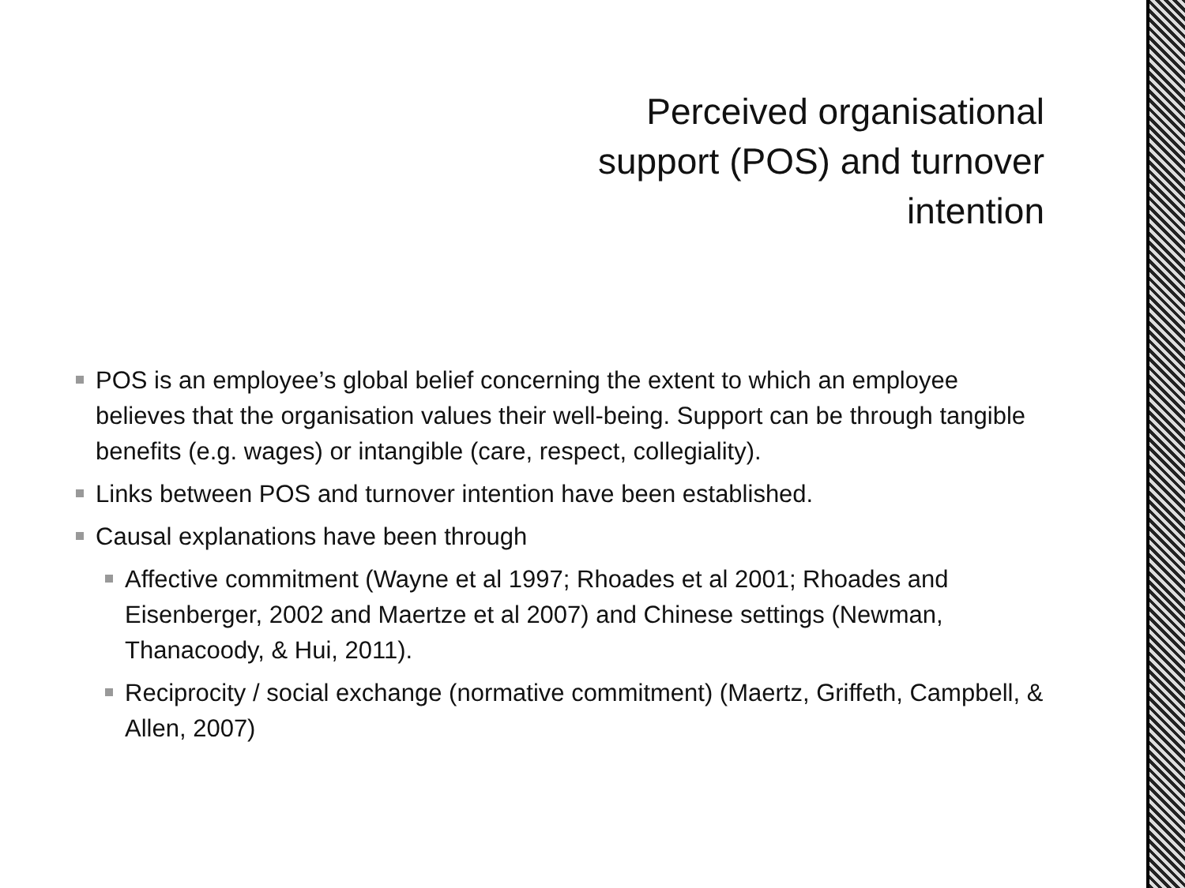Perceived organisational
support (POS) and turnover
intention
POS is an employee’s global belief concerning the extent to which an employee believes that the organisation values their well-being. Support can be through tangible benefits (e.g. wages) or intangible (care, respect, collegiality).
Links between POS and turnover intention have been established.
Causal explanations have been through
Affective commitment (Wayne et al 1997; Rhoades et al 2001; Rhoades and Eisenberger, 2002 and Maertze et al 2007) and Chinese settings (Newman, Thanacoody, & Hui, 2011).
Reciprocity / social exchange (normative commitment) (Maertz, Griffeth, Campbell, & Allen, 2007)